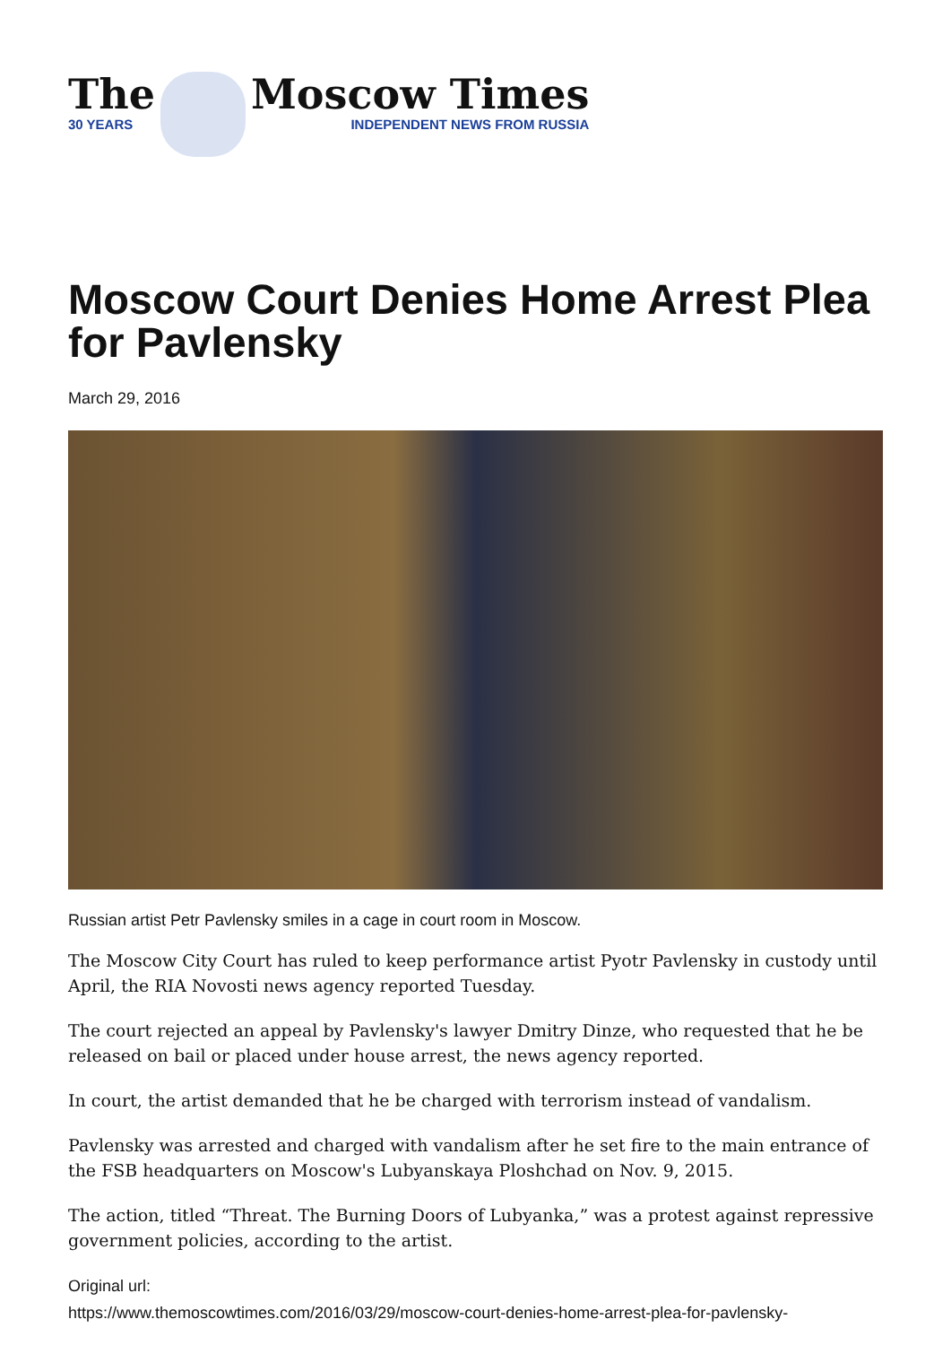The
30 YEARS
Moscow Times
INDEPENDENT NEWS FROM RUSSIA
Moscow Court Denies Home Arrest Plea for Pavlensky
March 29, 2016
Russian artist Petr Pavlensky smiles in a cage in court room in Moscow.
The Moscow City Court has ruled to keep performance artist Pyotr Pavlensky in custody until April, the RIA Novosti news agency reported Tuesday.
The court rejected an appeal by Pavlensky's lawyer Dmitry Dinze, who requested that he be released on bail or placed under house arrest, the news agency reported.
In court, the artist demanded that he be charged with terrorism instead of vandalism.
Pavlensky was arrested and charged with vandalism after he set fire to the main entrance of the FSB headquarters on Moscow's Lubyanskaya Ploshchad on Nov. 9, 2015.
The action, titled “Threat. The Burning Doors of Lubyanka,” was a protest against repressive government policies, according to the artist.
Original url:
https://www.themoscowtimes.com/2016/03/29/moscow-court-denies-home-arrest-plea-for-pavlensky-